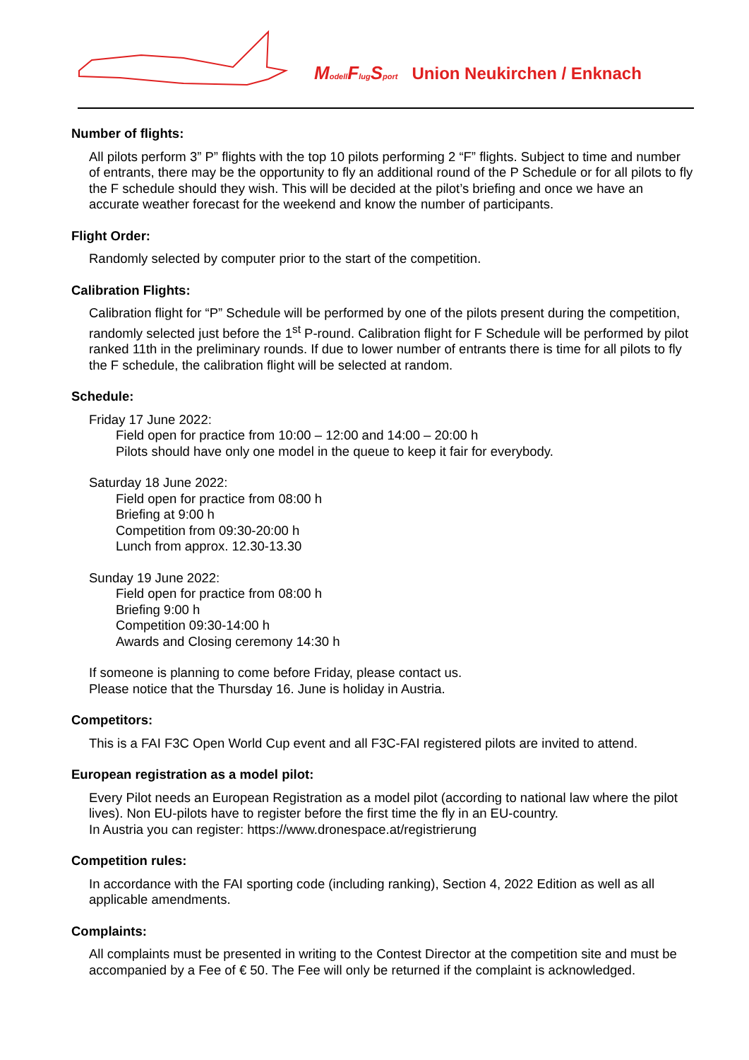Modell Flug Sport Union Neukirchen / Enknach
Number of flights:
All pilots perform 3” P” flights with the top 10 pilots performing 2 “F” flights. Subject to time and number of entrants, there may be the opportunity to fly an additional round of the P Schedule or for all pilots to fly the F schedule should they wish. This will be decided at the pilot’s briefing and once we have an accurate weather forecast for the weekend and know the number of participants.
Flight Order:
Randomly selected by computer prior to the start of the competition.
Calibration Flights:
Calibration flight for “P” Schedule will be performed by one of the pilots present during the competition, randomly selected just before the 1<sup>st</sup> P-round. Calibration flight for F Schedule will be performed by pilot ranked 11th in the preliminary rounds. If due to lower number of entrants there is time for all pilots to fly the F schedule, the calibration flight will be selected at random.
Schedule:
Friday 17 June 2022:
Field open for practice from 10:00 – 12:00 and 14:00 – 20:00 h
Pilots should have only one model in the queue to keep it fair for everybody.
Saturday 18 June 2022:
Field open for practice from 08:00 h
Briefing at 9:00 h
Competition from 09:30-20:00 h
Lunch from approx. 12.30-13.30
Sunday 19 June 2022:
Field open for practice from 08:00 h
Briefing 9:00 h
Competition 09:30-14:00 h
Awards and Closing ceremony 14:30 h
If someone is planning to come before Friday, please contact us.
Please notice that the Thursday 16. June is holiday in Austria.
Competitors:
This is a FAI F3C Open World Cup event and all F3C-FAI registered pilots are invited to attend.
European registration as a model pilot:
Every Pilot needs an European Registration as a model pilot (according to national law where the pilot lives). Non EU-pilots have to register before the first time the fly in an EU-country.
In Austria you can register: https://www.dronespace.at/registrierung
Competition rules:
In accordance with the FAI sporting code (including ranking), Section 4, 2022 Edition as well as all applicable amendments.
Complaints:
All complaints must be presented in writing to the Contest Director at the competition site and must be accompanied by a Fee of € 50. The Fee will only be returned if the complaint is acknowledged.